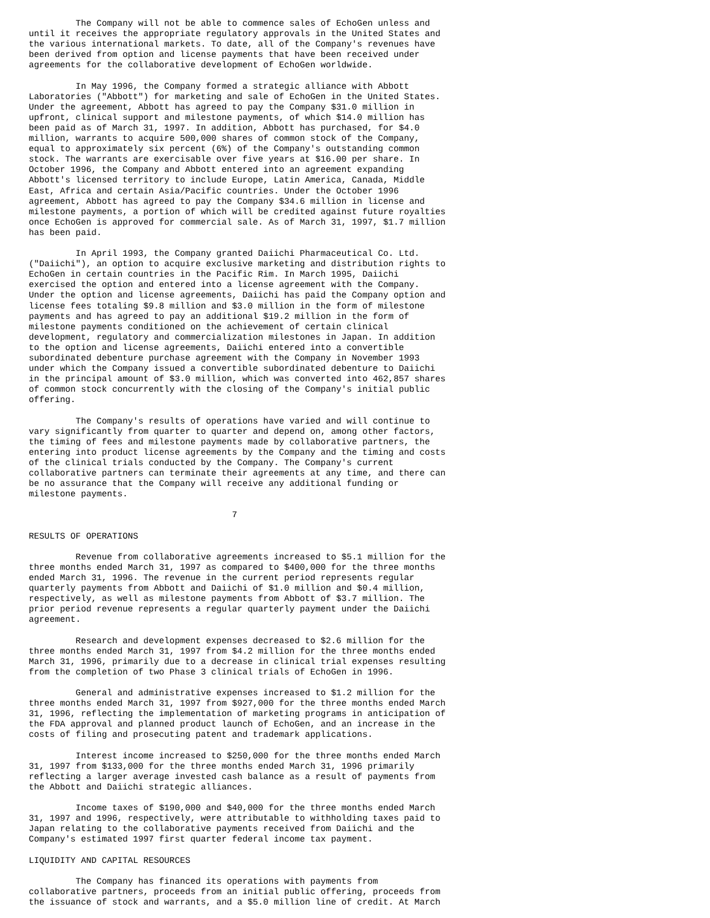The Company will not be able to commence sales of EchoGen unless and
until it receives the appropriate regulatory approvals in the United States and
the various international markets. To date, all of the Company's revenues have
been derived from option and license payments that have been received under
agreements for the collaborative development of EchoGen worldwide.

         In May 1996, the Company formed a strategic alliance with Abbott
Laboratories ("Abbott") for marketing and sale of EchoGen in the United States.
Under the agreement, Abbott has agreed to pay the Company $31.0 million in
upfront, clinical support and milestone payments, of which $14.0 million has
been paid as of March 31, 1997. In addition, Abbott has purchased, for $4.0
million, warrants to acquire 500,000 shares of common stock of the Company,
equal to approximately six percent (6%) of the Company's outstanding common
stock. The warrants are exercisable over five years at $16.00 per share. In
October 1996, the Company and Abbott entered into an agreement expanding
Abbott's licensed territory to include Europe, Latin America, Canada, Middle
East, Africa and certain Asia/Pacific countries. Under the October 1996
agreement, Abbott has agreed to pay the Company $34.6 million in license and
milestone payments, a portion of which will be credited against future royalties
once EchoGen is approved for commercial sale. As of March 31, 1997, $1.7 million
has been paid.

         In April 1993, the Company granted Daiichi Pharmaceutical Co. Ltd.
("Daiichi"), an option to acquire exclusive marketing and distribution rights to
EchoGen in certain countries in the Pacific Rim. In March 1995, Daiichi
exercised the option and entered into a license agreement with the Company.
Under the option and license agreements, Daiichi has paid the Company option and
license fees totaling $9.8 million and $3.0 million in the form of milestone
payments and has agreed to pay an additional $19.2 million in the form of
milestone payments conditioned on the achievement of certain clinical
development, regulatory and commercialization milestones in Japan. In addition
to the option and license agreements, Daiichi entered into a convertible
subordinated debenture purchase agreement with the Company in November 1993
under which the Company issued a convertible subordinated debenture to Daiichi
in the principal amount of $3.0 million, which was converted into 462,857 shares
of common stock concurrently with the closing of the Company's initial public
offering.

         The Company's results of operations have varied and will continue to
vary significantly from quarter to quarter and depend on, among other factors,
the timing of fees and milestone payments made by collaborative partners, the
entering into product license agreements by the Company and the timing and costs
of the clinical trials conducted by the Company. The Company's current
collaborative partners can terminate their agreements at any time, and there can
be no assurance that the Company will receive any additional funding or
milestone payments.

                                       7

RESULTS OF OPERATIONS

         Revenue from collaborative agreements increased to $5.1 million for the
three months ended March 31, 1997 as compared to $400,000 for the three months
ended March 31, 1996. The revenue in the current period represents regular
quarterly payments from Abbott and Daiichi of $1.0 million and $0.4 million,
respectively, as well as milestone payments from Abbott of $3.7 million. The
prior period revenue represents a regular quarterly payment under the Daiichi
agreement.

         Research and development expenses decreased to $2.6 million for the
three months ended March 31, 1997 from $4.2 million for the three months ended
March 31, 1996, primarily due to a decrease in clinical trial expenses resulting
from the completion of two Phase 3 clinical trials of EchoGen in 1996.

         General and administrative expenses increased to $1.2 million for the
three months ended March 31, 1997 from $927,000 for the three months ended March
31, 1996, reflecting the implementation of marketing programs in anticipation of
the FDA approval and planned product launch of EchoGen, and an increase in the
costs of filing and prosecuting patent and trademark applications.

         Interest income increased to $250,000 for the three months ended March
31, 1997 from $133,000 for the three months ended March 31, 1996 primarily
reflecting a larger average invested cash balance as a result of payments from
the Abbott and Daiichi strategic alliances.

         Income taxes of $190,000 and $40,000 for the three months ended March
31, 1997 and 1996, respectively, were attributable to withholding taxes paid to
Japan relating to the collaborative payments received from Daiichi and the
Company's estimated 1997 first quarter federal income tax payment.

LIQUIDITY AND CAPITAL RESOURCES

         The Company has financed its operations with payments from
collaborative partners, proceeds from an initial public offering, proceeds from
the issuance of stock and warrants, and a $5.0 million line of credit. At March